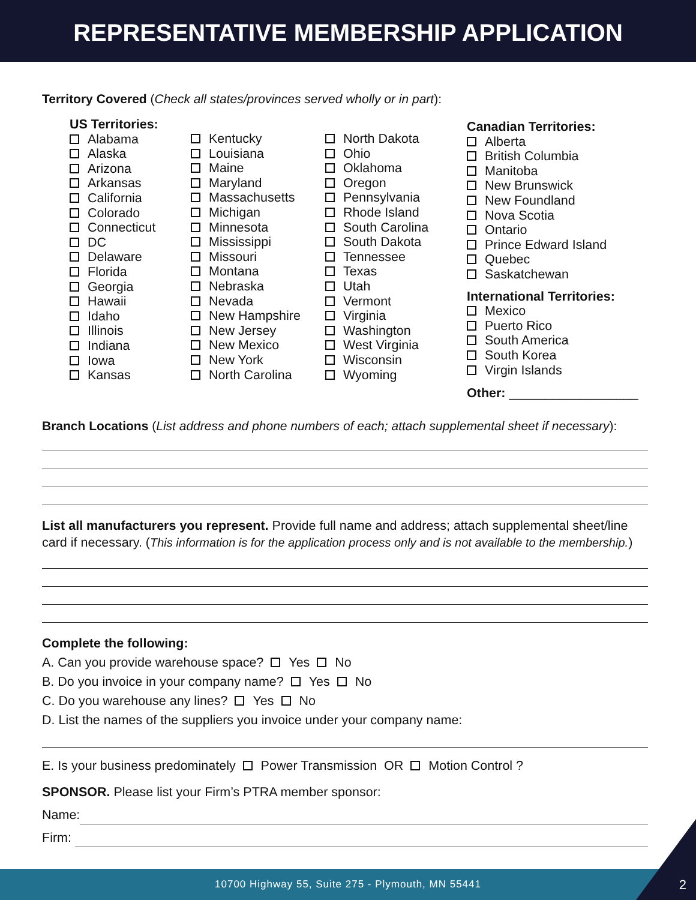REPRESENTATIVE MEMBERSHIP APPLICATION
Territory Covered (Check all states/provinces served wholly or in part):
US Territories:
Alabama
Alaska
Arizona
Arkansas
California
Colorado
Connecticut
DC
Delaware
Florida
Georgia
Hawaii
Idaho
Illinois
Indiana
Iowa
Kansas
Kentucky
Louisiana
Maine
Maryland
Massachusetts
Michigan
Minnesota
Mississippi
Missouri
Montana
Nebraska
Nevada
New Hampshire
New Jersey
New Mexico
New York
North Carolina
North Dakota
Ohio
Oklahoma
Oregon
Pennsylvania
Rhode Island
South Carolina
South Dakota
Tennessee
Texas
Utah
Vermont
Virginia
Washington
West Virginia
Wisconsin
Wyoming
Canadian Territories:
Alberta
British Columbia
Manitoba
New Brunswick
New Foundland
Nova Scotia
Ontario
Prince Edward Island
Quebec
Saskatchewan
International Territories:
Mexico
Puerto Rico
South America
South Korea
Virgin Islands
Other: __________________
Branch Locations (List address and phone numbers of each; attach supplemental sheet if necessary):
List all manufacturers you represent. Provide full name and address; attach supplemental sheet/line card if necessary. (This information is for the application process only and is not available to the membership.)
Complete the following:
A. Can you provide warehouse space? Yes No
B. Do you invoice in your company name? Yes No
C. Do you warehouse any lines? Yes No
D. List the names of the suppliers you invoice under your company name:
E. Is your business predominately Power Transmission OR Motion Control ?
SPONSOR. Please list your Firm’s PTRA member sponsor:
Name:
Firm:
10700 Highway 55, Suite 275 - Plymouth, MN 55441
2